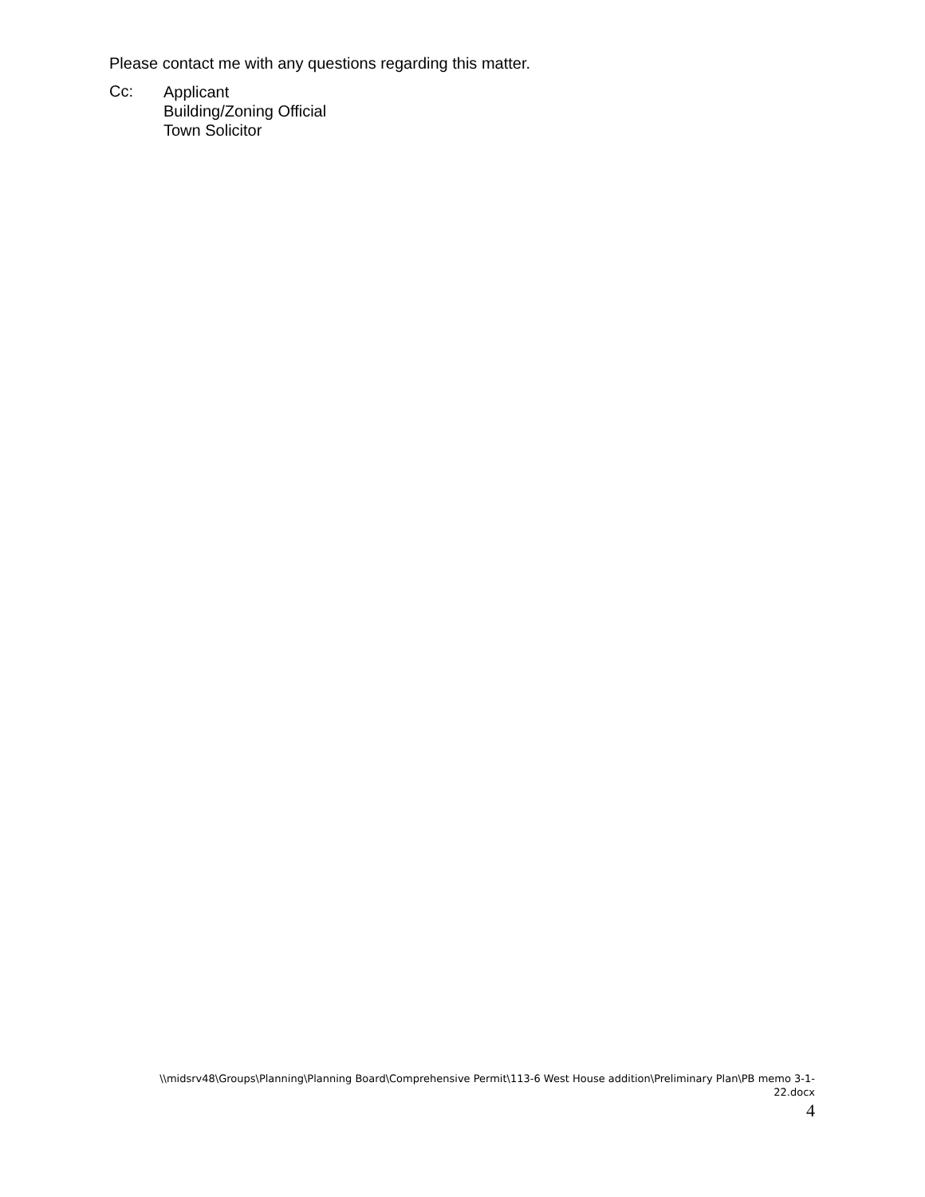Please contact me with any questions regarding this matter.
Cc:
Applicant
Building/Zoning Official
Town Solicitor
\\midsrv48\Groups\Planning\Planning Board\Comprehensive Permit\113-6 West House addition\Preliminary Plan\PB memo 3-1-
22.docx
4